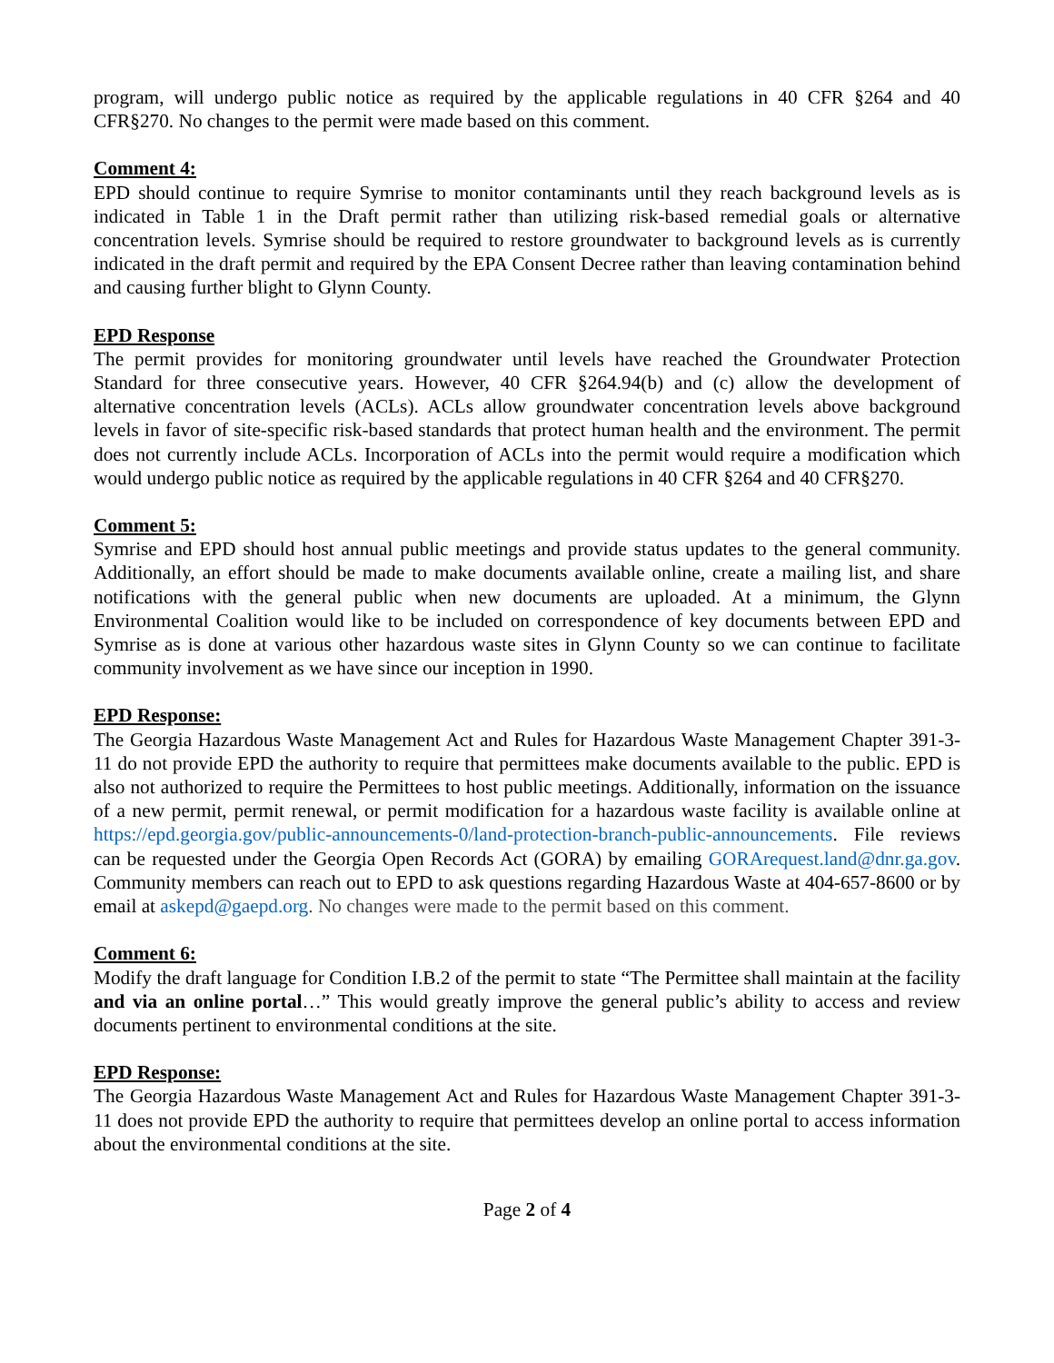program, will undergo public notice as required by the applicable regulations in 40 CFR §264 and 40 CFR§270. No changes to the permit were made based on this comment.
Comment 4:
EPD should continue to require Symrise to monitor contaminants until they reach background levels as is indicated in Table 1 in the Draft permit rather than utilizing risk-based remedial goals or alternative concentration levels. Symrise should be required to restore groundwater to background levels as is currently indicated in the draft permit and required by the EPA Consent Decree rather than leaving contamination behind and causing further blight to Glynn County.
EPD Response
The permit provides for monitoring groundwater until levels have reached the Groundwater Protection Standard for three consecutive years. However, 40 CFR §264.94(b) and (c) allow the development of alternative concentration levels (ACLs). ACLs allow groundwater concentration levels above background levels in favor of site-specific risk-based standards that protect human health and the environment. The permit does not currently include ACLs. Incorporation of ACLs into the permit would require a modification which would undergo public notice as required by the applicable regulations in 40 CFR §264 and 40 CFR§270.
Comment 5:
Symrise and EPD should host annual public meetings and provide status updates to the general community. Additionally, an effort should be made to make documents available online, create a mailing list, and share notifications with the general public when new documents are uploaded. At a minimum, the Glynn Environmental Coalition would like to be included on correspondence of key documents between EPD and Symrise as is done at various other hazardous waste sites in Glynn County so we can continue to facilitate community involvement as we have since our inception in 1990.
EPD Response:
The Georgia Hazardous Waste Management Act and Rules for Hazardous Waste Management Chapter 391-3-11 do not provide EPD the authority to require that permittees make documents available to the public. EPD is also not authorized to require the Permittees to host public meetings. Additionally, information on the issuance of a new permit, permit renewal, or permit modification for a hazardous waste facility is available online at https://epd.georgia.gov/public-announcements-0/land-protection-branch-public-announcements. File reviews can be requested under the Georgia Open Records Act (GORA) by emailing GORArequest.land@dnr.ga.gov. Community members can reach out to EPD to ask questions regarding Hazardous Waste at 404-657-8600 or by email at askepd@gaepd.org. No changes were made to the permit based on this comment.
Comment 6:
Modify the draft language for Condition I.B.2 of the permit to state “The Permittee shall maintain at the facility and via an online portal…” This would greatly improve the general public’s ability to access and review documents pertinent to environmental conditions at the site.
EPD Response:
The Georgia Hazardous Waste Management Act and Rules for Hazardous Waste Management Chapter 391-3-11 does not provide EPD the authority to require that permittees develop an online portal to access information about the environmental conditions at the site.
Page 2 of 4